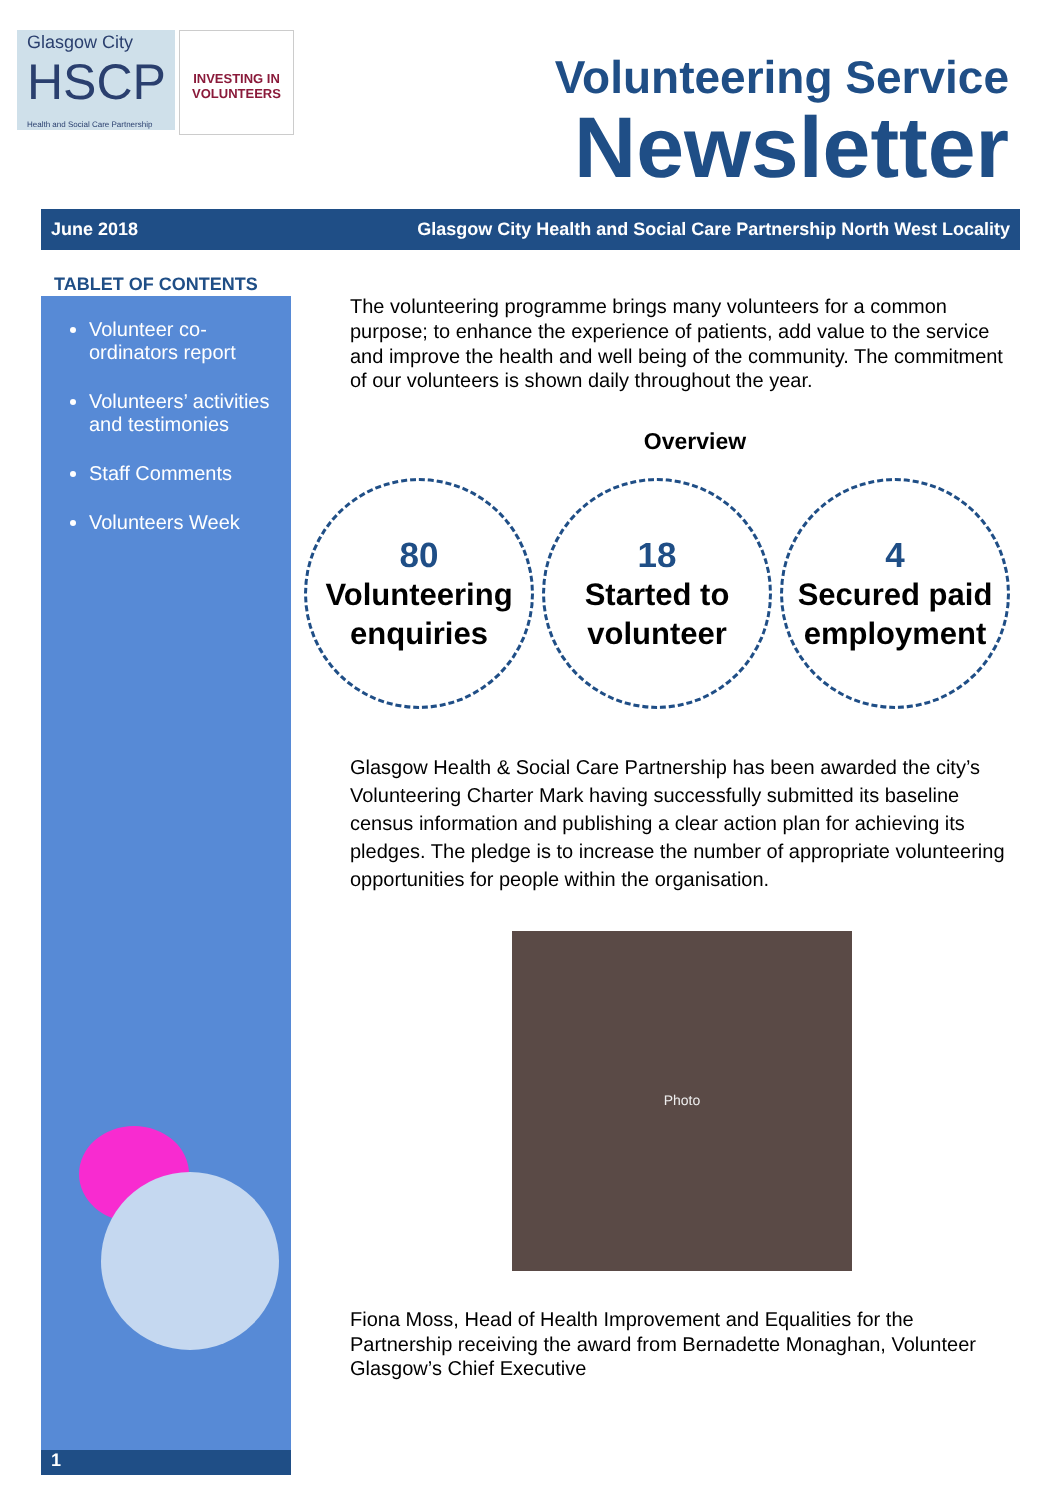Glasgow City
HSCP
Health and Social Care Partnership
INVESTING IN VOLUNTEERS
Volunteering Service
Newsletter
June 2018 Glasgow City Health and Social Care Partnership North West Locality
TABLET OF CONTENTS
Volunteer co-ordinators report
Volunteers’ activities and testimonies
Staff Comments
Volunteers Week
The volunteering programme brings many volunteers for a common purpose; to enhance the experience of patients, add value to the service and improve the health and well being of the community. The commitment of our volunteers is shown daily throughout the year.
Overview
80
Volunteering enquiries
18
Started to volunteer
4
Secured paid employment
Glasgow Health & Social Care Partnership has been awarded the city’s Volunteering Charter Mark having successfully submitted its baseline census information and publishing a clear action plan for achieving its pledges. The pledge is to increase the number of appropriate volunteering opportunities for people within the organisation.
Photo
Fiona Moss, Head of Health Improvement and Equalities for the Partnership receiving the award from Bernadette Monaghan, Volunteer Glasgow’s Chief Executive
1